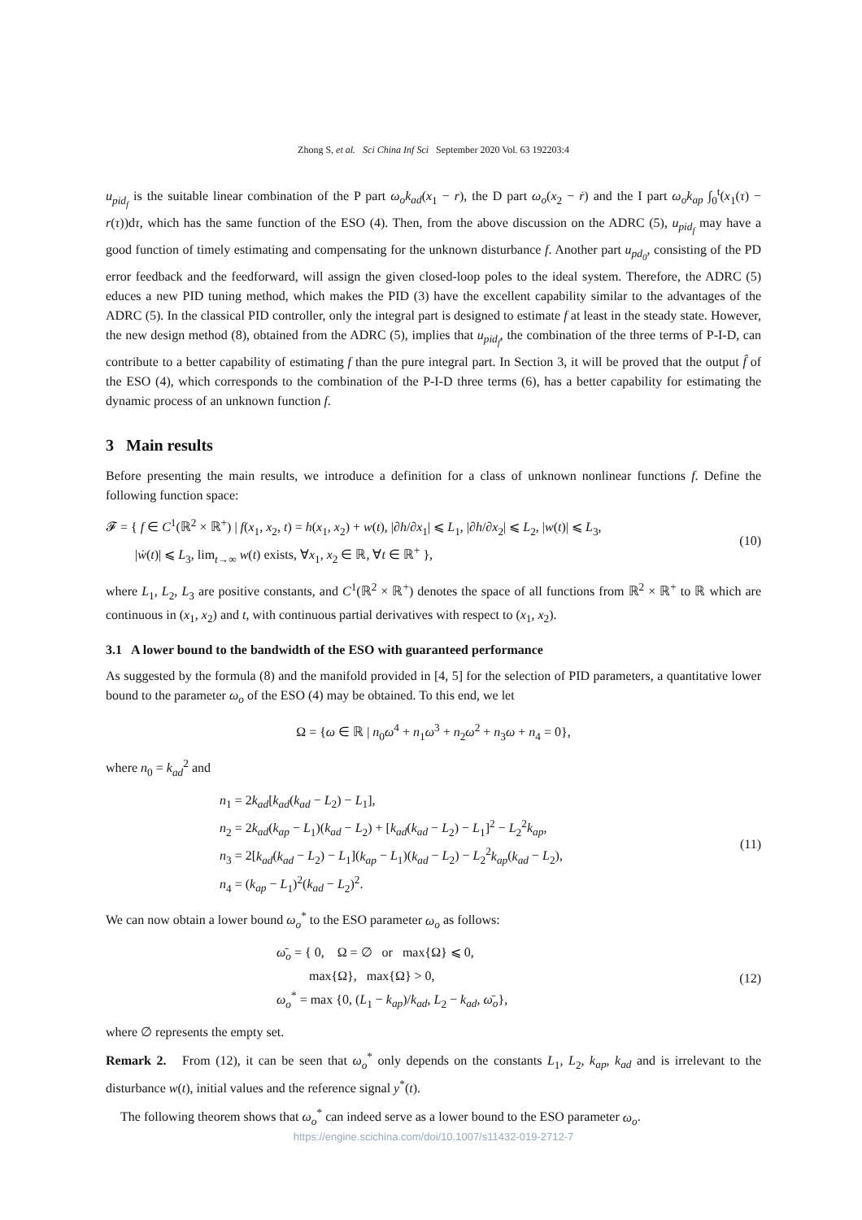Zhong S, et al. Sci China Inf Sci September 2020 Vol. 63 192203:4
u<sub>pid<sub>f</sub></sub> is the suitable linear combination of the P part ω<sub>o</sub>k<sub>ad</sub>(x<sub>1</sub> − r), the D part ω<sub>o</sub>(x<sub>2</sub> − ṙ) and the I part ω<sub>o</sub>k<sub>ap</sub> ∫<sub>0</sub><sup>t</sup>(x<sub>1</sub>(τ) − r(τ))dτ, which has the same function of the ESO (4). Then, from the above discussion on the ADRC (5), u<sub>pid<sub>f</sub></sub> may have a good function of timely estimating and compensating for the unknown disturbance f. Another part u<sub>pd<sub>0</sub></sub>, consisting of the PD error feedback and the feedforward, will assign the given closed-loop poles to the ideal system. Therefore, the ADRC (5) educes a new PID tuning method, which makes the PID (3) have the excellent capability similar to the advantages of the ADRC (5). In the classical PID controller, only the integral part is designed to estimate f at least in the steady state. However, the new design method (8), obtained from the ADRC (5), implies that u<sub>pid<sub>f</sub></sub>, the combination of the three terms of P-I-D, can contribute to a better capability of estimating f than the pure integral part. In Section 3, it will be proved that the output f̂ of the ESO (4), which corresponds to the combination of the P-I-D three terms (6), has a better capability for estimating the dynamic process of an unknown function f.
3 Main results
Before presenting the main results, we introduce a definition for a class of unknown nonlinear functions f. Define the following function space:
𝓕 = { f ∈ C<sup>1</sup>(ℝ<sup>2</sup> × ℝ<sup>+</sup>) | f(x<sub>1</sub>, x<sub>2</sub>, t) = h(x<sub>1</sub>, x<sub>2</sub>) + w(t), |∂h/∂x<sub>1</sub>| ⩽ L<sub>1</sub>, |∂h/∂x<sub>2</sub>| ⩽ L<sub>2</sub>, |w(t)| ⩽ L<sub>3</sub>,
|ẇ(t)| ⩽ L<sub>3</sub>, lim<sub>t→∞</sub> w(t) exists, ∀x<sub>1</sub>, x<sub>2</sub> ∈ ℝ, ∀t ∈ ℝ<sup>+</sup> },
(10)
where L<sub>1</sub>, L<sub>2</sub>, L<sub>3</sub> are positive constants, and C<sup>1</sup>(ℝ<sup>2</sup> × ℝ<sup>+</sup>) denotes the space of all functions from ℝ<sup>2</sup> × ℝ<sup>+</sup> to ℝ which are continuous in (x<sub>1</sub>, x<sub>2</sub>) and t, with continuous partial derivatives with respect to (x<sub>1</sub>, x<sub>2</sub>).
3.1 A lower bound to the bandwidth of the ESO with guaranteed performance
As suggested by the formula (8) and the manifold provided in [4, 5] for the selection of PID parameters, a quantitative lower bound to the parameter ω<sub>o</sub> of the ESO (4) may be obtained. To this end, we let
Ω = {ω ∈ ℝ | n<sub>0</sub>ω<sup>4</sup> + n<sub>1</sub>ω<sup>3</sup> + n<sub>2</sub>ω<sup>2</sup> + n<sub>3</sub>ω + n<sub>4</sub> = 0},
where n<sub>0</sub> = k<sub>ad</sub><sup>2</sup> and
n<sub>1</sub> = 2k<sub>ad</sub>[k<sub>ad</sub>(k<sub>ad</sub> − L<sub>2</sub>) − L<sub>1</sub>],
n<sub>2</sub> = 2k<sub>ad</sub>(k<sub>ap</sub> − L<sub>1</sub>)(k<sub>ad</sub> − L<sub>2</sub>) + [k<sub>ad</sub>(k<sub>ad</sub> − L<sub>2</sub>) − L<sub>1</sub>]<sup>2</sup> − L<sub>2</sub><sup>2</sup>k<sub>ap</sub>,
n<sub>3</sub> = 2[k<sub>ad</sub>(k<sub>ad</sub> − L<sub>2</sub>) − L<sub>1</sub>](k<sub>ap</sub> − L<sub>1</sub>)(k<sub>ad</sub> − L<sub>2</sub>) − L<sub>2</sub><sup>2</sup>k<sub>ap</sub>(k<sub>ad</sub> − L<sub>2</sub>),
n<sub>4</sub> = (k<sub>ap</sub> − L<sub>1</sub>)<sup>2</sup>(k<sub>ad</sub> − L<sub>2</sub>)<sup>2</sup>.
(11)
We can now obtain a lower bound ω<sub>o</sub><sup>*</sup> to the ESO parameter ω<sub>o</sub> as follows:
ω̄<sub>o</sub> = { 0, Ω = ∅ or max{Ω} ⩽ 0,
max{Ω}, max{Ω} > 0,
ω<sub>o</sub><sup>*</sup> = max {0, (L<sub>1</sub> − k<sub>ap</sub>)/k<sub>ad</sub>, L<sub>2</sub> − k<sub>ad</sub>, ω̄<sub>o</sub>},
(12)
where ∅ represents the empty set.
Remark 2. From (12), it can be seen that ω<sub>o</sub><sup>*</sup> only depends on the constants L<sub>1</sub>, L<sub>2</sub>, k<sub>ap</sub>, k<sub>ad</sub> and is irrelevant to the disturbance w(t), initial values and the reference signal y<sup>*</sup>(t).
The following theorem shows that ω<sub>o</sub><sup>*</sup> can indeed serve as a lower bound to the ESO parameter ω<sub>o</sub>.
https://engine.scichina.com/doi/10.1007/s11432-019-2712-7